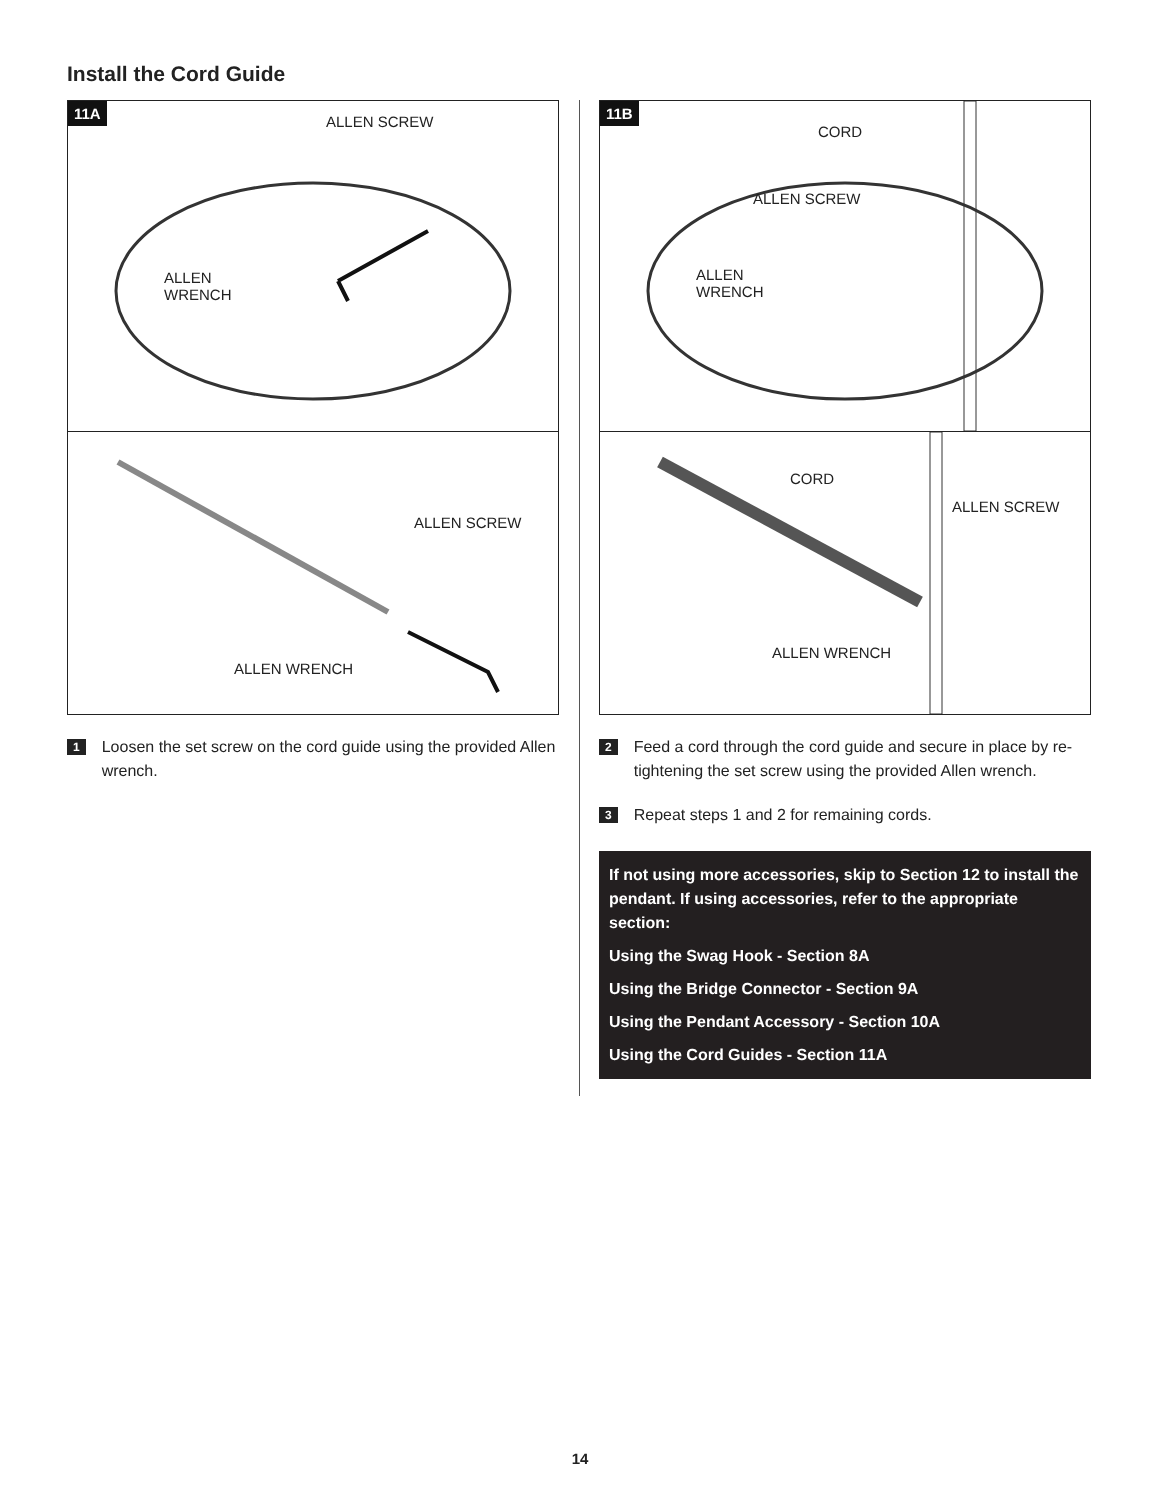Install the Cord Guide
11A
ALLEN SCREW
ALLEN
WRENCH
ALLEN SCREW
ALLEN WRENCH
1 Loosen the set screw on the cord guide using the provided Allen wrench.
11B
CORD
ALLEN SCREW
ALLEN
WRENCH
CORD
ALLEN SCREW
ALLEN WRENCH
2 Feed a cord through the cord guide and secure in place by re-tightening the set screw using the provided Allen wrench.
3 Repeat steps 1 and 2 for remaining cords.
If not using more accessories, skip to Section 12 to install the pendant. If using accessories, refer to the appropriate section:
Using the Swag Hook - Section 8A
Using the Bridge Connector - Section 9A
Using the Pendant Accessory - Section 10A
Using the Cord Guides - Section 11A
14